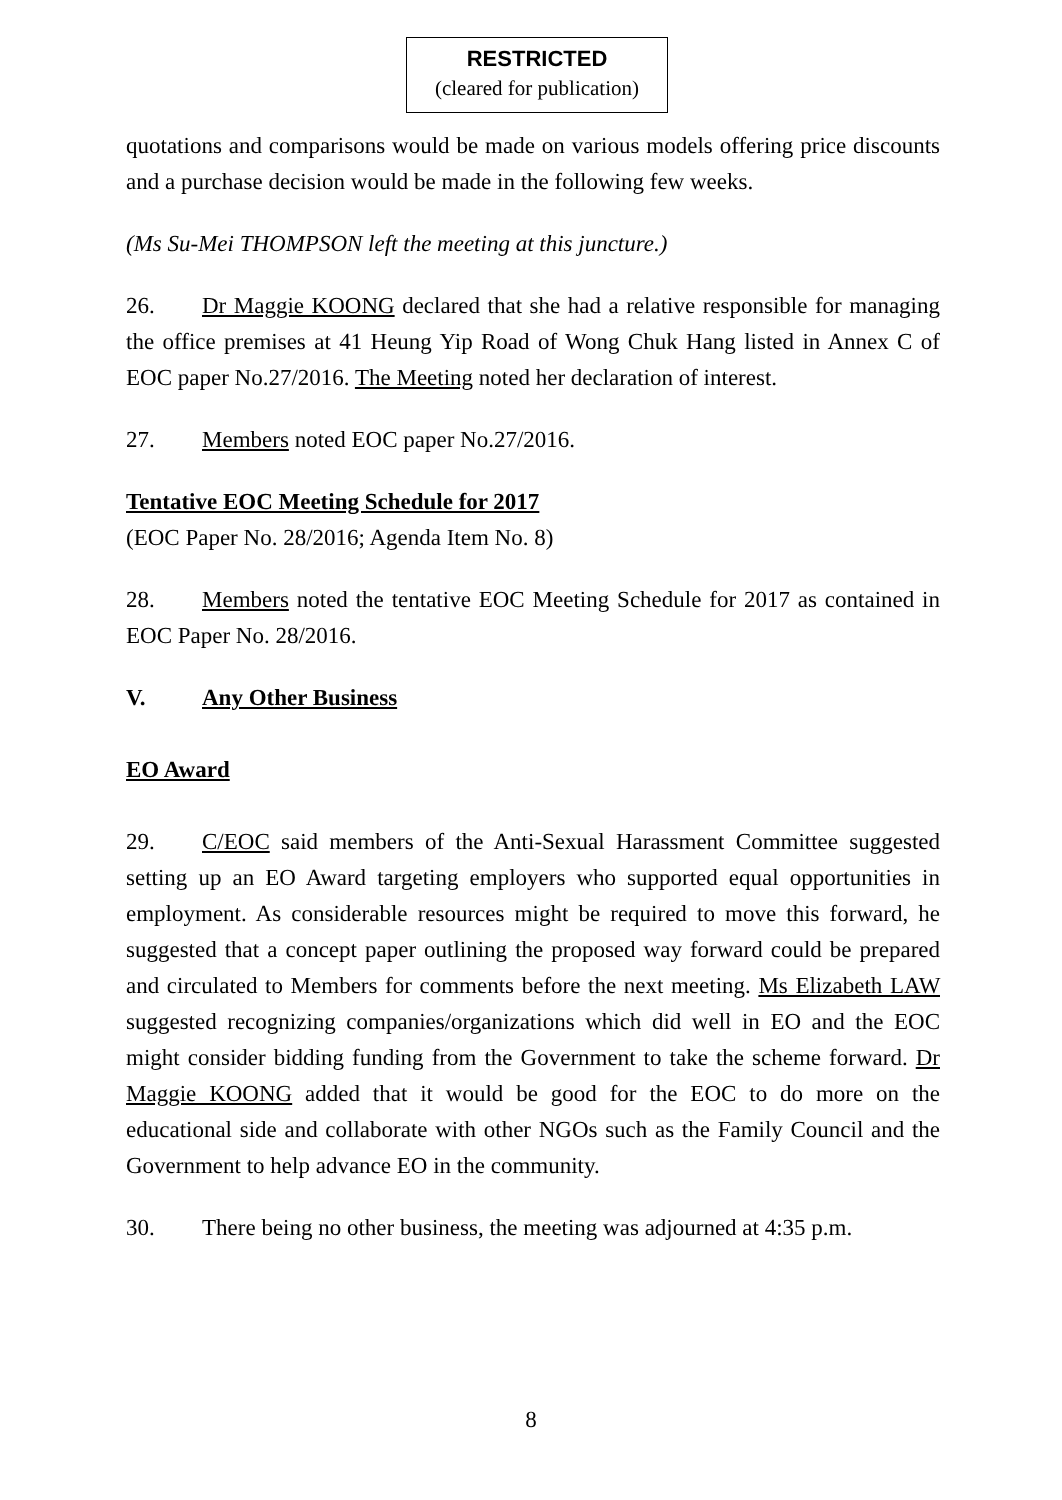RESTRICTED
(cleared for publication)
quotations and comparisons would be made on various models offering price discounts and a purchase decision would be made in the following few weeks.
(Ms Su-Mei THOMPSON left the meeting at this juncture.)
26. Dr Maggie KOONG declared that she had a relative responsible for managing the office premises at 41 Heung Yip Road of Wong Chuk Hang listed in Annex C of EOC paper No.27/2016. The Meeting noted her declaration of interest.
27. Members noted EOC paper No.27/2016.
Tentative EOC Meeting Schedule for 2017
(EOC Paper No. 28/2016; Agenda Item No. 8)
28. Members noted the tentative EOC Meeting Schedule for 2017 as contained in EOC Paper No. 28/2016.
V. Any Other Business
EO Award
29. C/EOC said members of the Anti-Sexual Harassment Committee suggested setting up an EO Award targeting employers who supported equal opportunities in employment. As considerable resources might be required to move this forward, he suggested that a concept paper outlining the proposed way forward could be prepared and circulated to Members for comments before the next meeting. Ms Elizabeth LAW suggested recognizing companies/organizations which did well in EO and the EOC might consider bidding funding from the Government to take the scheme forward. Dr Maggie KOONG added that it would be good for the EOC to do more on the educational side and collaborate with other NGOs such as the Family Council and the Government to help advance EO in the community.
30. There being no other business, the meeting was adjourned at 4:35 p.m.
8